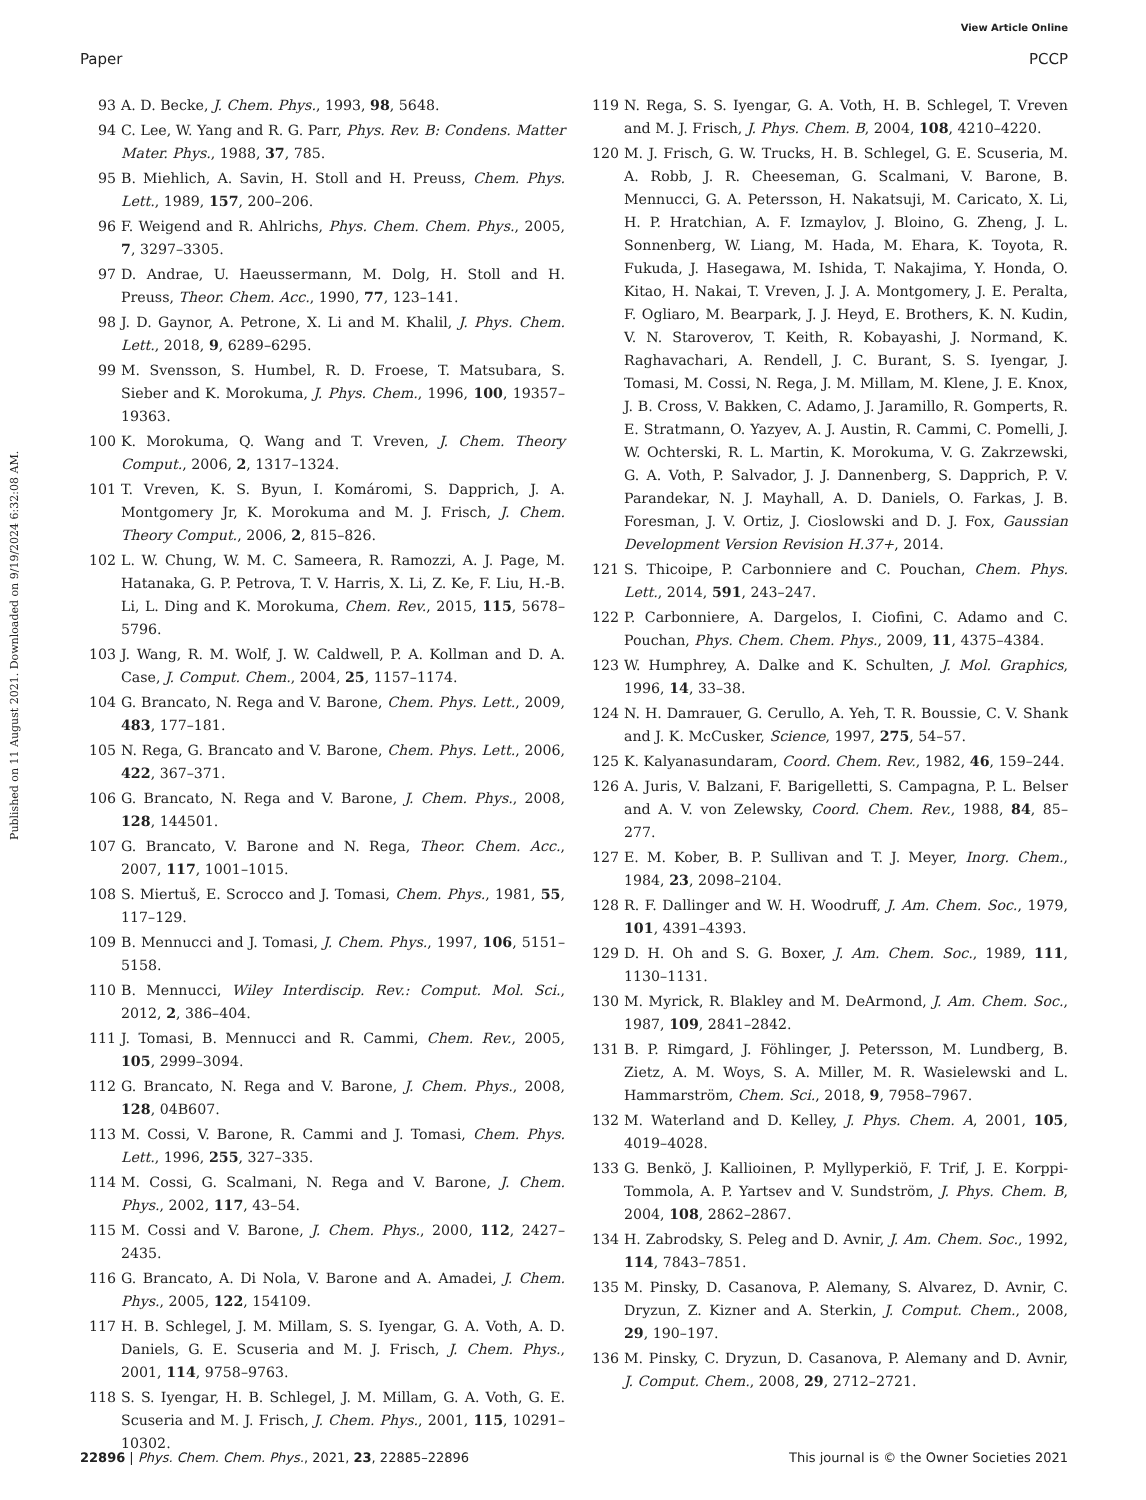View Article Online
Paper PCCP
Published on 11 August 2021. Downloaded on 9/19/2024 6:32:08 AM.
93 A. D. Becke, J. Chem. Phys., 1993, 98, 5648.
94 C. Lee, W. Yang and R. G. Parr, Phys. Rev. B: Condens. Matter Mater. Phys., 1988, 37, 785.
95 B. Miehlich, A. Savin, H. Stoll and H. Preuss, Chem. Phys. Lett., 1989, 157, 200–206.
96 F. Weigend and R. Ahlrichs, Phys. Chem. Chem. Phys., 2005, 7, 3297–3305.
97 D. Andrae, U. Haeussermann, M. Dolg, H. Stoll and H. Preuss, Theor. Chem. Acc., 1990, 77, 123–141.
98 J. D. Gaynor, A. Petrone, X. Li and M. Khalil, J. Phys. Chem. Lett., 2018, 9, 6289–6295.
99 M. Svensson, S. Humbel, R. D. Froese, T. Matsubara, S. Sieber and K. Morokuma, J. Phys. Chem., 1996, 100, 19357–19363.
100 K. Morokuma, Q. Wang and T. Vreven, J. Chem. Theory Comput., 2006, 2, 1317–1324.
101 T. Vreven, K. S. Byun, I. Komáromi, S. Dapprich, J. A. Montgomery Jr, K. Morokuma and M. J. Frisch, J. Chem. Theory Comput., 2006, 2, 815–826.
102 L. W. Chung, W. M. C. Sameera, R. Ramozzi, A. J. Page, M. Hatanaka, G. P. Petrova, T. V. Harris, X. Li, Z. Ke, F. Liu, H.-B. Li, L. Ding and K. Morokuma, Chem. Rev., 2015, 115, 5678–5796.
103 J. Wang, R. M. Wolf, J. W. Caldwell, P. A. Kollman and D. A. Case, J. Comput. Chem., 2004, 25, 1157–1174.
104 G. Brancato, N. Rega and V. Barone, Chem. Phys. Lett., 2009, 483, 177–181.
105 N. Rega, G. Brancato and V. Barone, Chem. Phys. Lett., 2006, 422, 367–371.
106 G. Brancato, N. Rega and V. Barone, J. Chem. Phys., 2008, 128, 144501.
107 G. Brancato, V. Barone and N. Rega, Theor. Chem. Acc., 2007, 117, 1001–1015.
108 S. Miertuš, E. Scrocco and J. Tomasi, Chem. Phys., 1981, 55, 117–129.
109 B. Mennucci and J. Tomasi, J. Chem. Phys., 1997, 106, 5151–5158.
110 B. Mennucci, Wiley Interdiscip. Rev.: Comput. Mol. Sci., 2012, 2, 386–404.
111 J. Tomasi, B. Mennucci and R. Cammi, Chem. Rev., 2005, 105, 2999–3094.
112 G. Brancato, N. Rega and V. Barone, J. Chem. Phys., 2008, 128, 04B607.
113 M. Cossi, V. Barone, R. Cammi and J. Tomasi, Chem. Phys. Lett., 1996, 255, 327–335.
114 M. Cossi, G. Scalmani, N. Rega and V. Barone, J. Chem. Phys., 2002, 117, 43–54.
115 M. Cossi and V. Barone, J. Chem. Phys., 2000, 112, 2427–2435.
116 G. Brancato, A. Di Nola, V. Barone and A. Amadei, J. Chem. Phys., 2005, 122, 154109.
117 H. B. Schlegel, J. M. Millam, S. S. Iyengar, G. A. Voth, A. D. Daniels, G. E. Scuseria and M. J. Frisch, J. Chem. Phys., 2001, 114, 9758–9763.
118 S. S. Iyengar, H. B. Schlegel, J. M. Millam, G. A. Voth, G. E. Scuseria and M. J. Frisch, J. Chem. Phys., 2001, 115, 10291–10302.
119 N. Rega, S. S. Iyengar, G. A. Voth, H. B. Schlegel, T. Vreven and M. J. Frisch, J. Phys. Chem. B, 2004, 108, 4210–4220.
120 M. J. Frisch, G. W. Trucks, H. B. Schlegel, G. E. Scuseria, M. A. Robb, J. R. Cheeseman, G. Scalmani, V. Barone, B. Mennucci, G. A. Petersson, H. Nakatsuji, M. Caricato, X. Li, H. P. Hratchian, A. F. Izmaylov, J. Bloino, G. Zheng, J. L. Sonnenberg, W. Liang, M. Hada, M. Ehara, K. Toyota, R. Fukuda, J. Hasegawa, M. Ishida, T. Nakajima, Y. Honda, O. Kitao, H. Nakai, T. Vreven, J. J. A. Montgomery, J. E. Peralta, F. Ogliaro, M. Bearpark, J. J. Heyd, E. Brothers, K. N. Kudin, V. N. Staroverov, T. Keith, R. Kobayashi, J. Normand, K. Raghavachari, A. Rendell, J. C. Burant, S. S. Iyengar, J. Tomasi, M. Cossi, N. Rega, J. M. Millam, M. Klene, J. E. Knox, J. B. Cross, V. Bakken, C. Adamo, J. Jaramillo, R. Gomperts, R. E. Stratmann, O. Yazyev, A. J. Austin, R. Cammi, C. Pomelli, J. W. Ochterski, R. L. Martin, K. Morokuma, V. G. Zakrzewski, G. A. Voth, P. Salvador, J. J. Dannenberg, S. Dapprich, P. V. Parandekar, N. J. Mayhall, A. D. Daniels, O. Farkas, J. B. Foresman, J. V. Ortiz, J. Cioslowski and D. J. Fox, Gaussian Development Version Revision H.37+, 2014.
121 S. Thicoipe, P. Carbonniere and C. Pouchan, Chem. Phys. Lett., 2014, 591, 243–247.
122 P. Carbonniere, A. Dargelos, I. Ciofini, C. Adamo and C. Pouchan, Phys. Chem. Chem. Phys., 2009, 11, 4375–4384.
123 W. Humphrey, A. Dalke and K. Schulten, J. Mol. Graphics, 1996, 14, 33–38.
124 N. H. Damrauer, G. Cerullo, A. Yeh, T. R. Boussie, C. V. Shank and J. K. McCusker, Science, 1997, 275, 54–57.
125 K. Kalyanasundaram, Coord. Chem. Rev., 1982, 46, 159–244.
126 A. Juris, V. Balzani, F. Barigelletti, S. Campagna, P. L. Belser and A. V. von Zelewsky, Coord. Chem. Rev., 1988, 84, 85–277.
127 E. M. Kober, B. P. Sullivan and T. J. Meyer, Inorg. Chem., 1984, 23, 2098–2104.
128 R. F. Dallinger and W. H. Woodruff, J. Am. Chem. Soc., 1979, 101, 4391–4393.
129 D. H. Oh and S. G. Boxer, J. Am. Chem. Soc., 1989, 111, 1130–1131.
130 M. Myrick, R. Blakley and M. DeArmond, J. Am. Chem. Soc., 1987, 109, 2841–2842.
131 B. P. Rimgard, J. Föhlinger, J. Petersson, M. Lundberg, B. Zietz, A. M. Woys, S. A. Miller, M. R. Wasielewski and L. Hammarström, Chem. Sci., 2018, 9, 7958–7967.
132 M. Waterland and D. Kelley, J. Phys. Chem. A, 2001, 105, 4019–4028.
133 G. Benkö, J. Kallioinen, P. Myllyperkiö, F. Trif, J. E. Korppi-Tommola, A. P. Yartsev and V. Sundström, J. Phys. Chem. B, 2004, 108, 2862–2867.
134 H. Zabrodsky, S. Peleg and D. Avnir, J. Am. Chem. Soc., 1992, 114, 7843–7851.
135 M. Pinsky, D. Casanova, P. Alemany, S. Alvarez, D. Avnir, C. Dryzun, Z. Kizner and A. Sterkin, J. Comput. Chem., 2008, 29, 190–197.
136 M. Pinsky, C. Dryzun, D. Casanova, P. Alemany and D. Avnir, J. Comput. Chem., 2008, 29, 2712–2721.
22896 | Phys. Chem. Chem. Phys., 2021, 23, 22885–22896 This journal is © the Owner Societies 2021